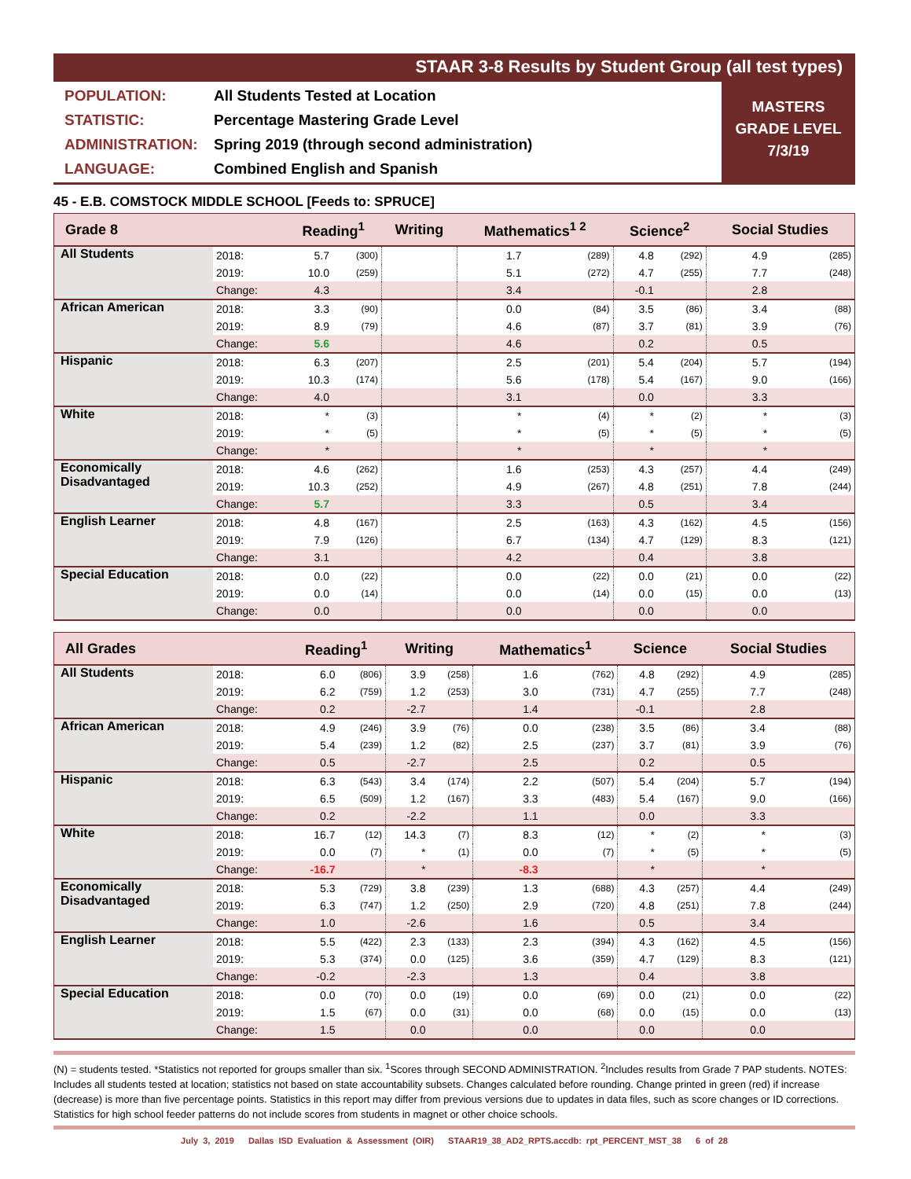STAAR 3-8 Results by Student Group (all test types)
POPULATION: All Students Tested at Location
STATISTIC: Percentage Mastering Grade Level
ADMINISTRATION: Spring 2019 (through second administration)
LANGUAGE: Combined English and Spanish
MASTERS
GRADE LEVEL
7/3/19
45 - E.B. COMSTOCK MIDDLE SCHOOL [Feeds to: SPRUCE]
| Grade 8 | | Reading<sup>1</sup> | | Writing | | Mathematics<sup>1 2</sup> | | Science<sup>2</sup> | | Social Studies | |
| --- | --- | --- | --- | --- | --- | --- | --- | --- | --- | --- | --- |
| All Students | 2018: | 5.7 | (300) | | | 1.7 | (289) | 4.8 | (292) | 4.9 | (285) |
| | 2019: | 10.0 | (259) | | | 5.1 | (272) | 4.7 | (255) | 7.7 | (248) |
| | Change: | 4.3 | | | | 3.4 | | -0.1 | | 2.8 | |
| African American | 2018: | 3.3 | (90) | | | 0.0 | (84) | 3.5 | (86) | 3.4 | (88) |
| | 2019: | 8.9 | (79) | | | 4.6 | (87) | 3.7 | (81) | 3.9 | (76) |
| | Change: | 5.6 | | | | 4.6 | | 0.2 | | 0.5 | |
| Hispanic | 2018: | 6.3 | (207) | | | 2.5 | (201) | 5.4 | (204) | 5.7 | (194) |
| | 2019: | 10.3 | (174) | | | 5.6 | (178) | 5.4 | (167) | 9.0 | (166) |
| | Change: | 4.0 | | | | 3.1 | | 0.0 | | 3.3 | |
| White | 2018: | * | (3) | | | * | (4) | * | (2) | * | (3) |
| | 2019: | * | (5) | | | * | (5) | * | (5) | * | (5) |
| | Change: | * | | | | * | | * | | * | |
| Economically Disadvantaged | 2018: | 4.6 | (262) | | | 1.6 | (253) | 4.3 | (257) | 4.4 | (249) |
| | 2019: | 10.3 | (252) | | | 4.9 | (267) | 4.8 | (251) | 7.8 | (244) |
| | Change: | 5.7 | | | | 3.3 | | 0.5 | | 3.4 | |
| English Learner | 2018: | 4.8 | (167) | | | 2.5 | (163) | 4.3 | (162) | 4.5 | (156) |
| | 2019: | 7.9 | (126) | | | 6.7 | (134) | 4.7 | (129) | 8.3 | (121) |
| | Change: | 3.1 | | | | 4.2 | | 0.4 | | 3.8 | |
| Special Education | 2018: | 0.0 | (22) | | | 0.0 | (22) | 0.0 | (21) | 0.0 | (22) |
| | 2019: | 0.0 | (14) | | | 0.0 | (14) | 0.0 | (15) | 0.0 | (13) |
| | Change: | 0.0 | | | | 0.0 | | 0.0 | | 0.0 | |
| All Grades | | Reading<sup>1</sup> | | Writing | | Mathematics<sup>1</sup> | | Science | | Social Studies | |
| --- | --- | --- | --- | --- | --- | --- | --- | --- | --- | --- | --- |
| All Students | 2018: | 6.0 | (806) | 3.9 | (258) | 1.6 | (762) | 4.8 | (292) | 4.9 | (285) |
| | 2019: | 6.2 | (759) | 1.2 | (253) | 3.0 | (731) | 4.7 | (255) | 7.7 | (248) |
| | Change: | 0.2 | | -2.7 | | 1.4 | | -0.1 | | 2.8 | |
| African American | 2018: | 4.9 | (246) | 3.9 | (76) | 0.0 | (238) | 3.5 | (86) | 3.4 | (88) |
| | 2019: | 5.4 | (239) | 1.2 | (82) | 2.5 | (237) | 3.7 | (81) | 3.9 | (76) |
| | Change: | 0.5 | | -2.7 | | 2.5 | | 0.2 | | 0.5 | |
| Hispanic | 2018: | 6.3 | (543) | 3.4 | (174) | 2.2 | (507) | 5.4 | (204) | 5.7 | (194) |
| | 2019: | 6.5 | (509) | 1.2 | (167) | 3.3 | (483) | 5.4 | (167) | 9.0 | (166) |
| | Change: | 0.2 | | -2.2 | | 1.1 | | 0.0 | | 3.3 | |
| White | 2018: | 16.7 | (12) | 14.3 | (7) | 8.3 | (12) | * | (2) | * | (3) |
| | 2019: | 0.0 | (7) | * | (1) | 0.0 | (7) | * | (5) | * | (5) |
| | Change: | -16.7 | | * | | -8.3 | | * | | * | |
| Economically Disadvantaged | 2018: | 5.3 | (729) | 3.8 | (239) | 1.3 | (688) | 4.3 | (257) | 4.4 | (249) |
| | 2019: | 6.3 | (747) | 1.2 | (250) | 2.9 | (720) | 4.8 | (251) | 7.8 | (244) |
| | Change: | 1.0 | | -2.6 | | 1.6 | | 0.5 | | 3.4 | |
| English Learner | 2018: | 5.5 | (422) | 2.3 | (133) | 2.3 | (394) | 4.3 | (162) | 4.5 | (156) |
| | 2019: | 5.3 | (374) | 0.0 | (125) | 3.6 | (359) | 4.7 | (129) | 8.3 | (121) |
| | Change: | -0.2 | | -2.3 | | 1.3 | | 0.4 | | 3.8 | |
| Special Education | 2018: | 0.0 | (70) | 0.0 | (19) | 0.0 | (69) | 0.0 | (21) | 0.0 | (22) |
| | 2019: | 1.5 | (67) | 0.0 | (31) | 0.0 | (68) | 0.0 | (15) | 0.0 | (13) |
| | Change: | 1.5 | | 0.0 | | 0.0 | | 0.0 | | 0.0 | |
(N) = students tested. *Statistics not reported for groups smaller than six. <sup>1</sup>Scores through SECOND ADMINISTRATION. <sup>2</sup>Includes results from Grade 7 PAP students. NOTES: Includes all students tested at location; statistics not based on state accountability subsets. Changes calculated before rounding. Change printed in green (red) if increase (decrease) is more than five percentage points. Statistics in this report may differ from previous versions due to updates in data files, such as score changes or ID corrections. Statistics for high school feeder patterns do not include scores from students in magnet or other choice schools.
July 3, 2019 Dallas ISD Evaluation & Assessment (OIR) STAAR19_38_AD2_RPTS.accdb: rpt_PERCENT_MST_38 6 of 28